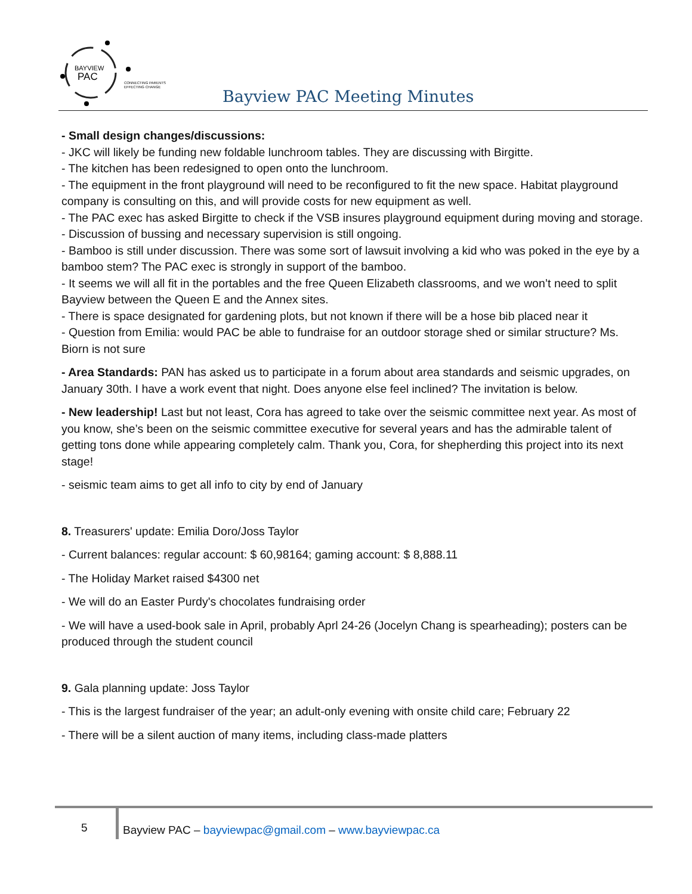BAYVIEW
PAC
CONNECTING PARENTS
EFFECTING CHANGE
Bayview PAC Meeting Minutes
- Small design changes/discussions:
- JKC will likely be funding new foldable lunchroom tables. They are discussing with Birgitte.
- The kitchen has been redesigned to open onto the lunchroom.
- The equipment in the front playground will need to be reconfigured to fit the new space. Habitat playground company is consulting on this, and will provide costs for new equipment as well.
- The PAC exec has asked Birgitte to check if the VSB insures playground equipment during moving and storage.
- Discussion of bussing and necessary supervision is still ongoing.
- Bamboo is still under discussion. There was some sort of lawsuit involving a kid who was poked in the eye by a bamboo stem? The PAC exec is strongly in support of the bamboo.
- It seems we will all fit in the portables and the free Queen Elizabeth classrooms, and we won’t need to split Bayview between the Queen E and the Annex sites.
- There is space designated for gardening plots, but not known if there will be a hose bib placed near it
- Question from Emilia: would PAC be able to fundraise for an outdoor storage shed or similar structure? Ms. Biorn is not sure
- Area Standards: PAN has asked us to participate in a forum about area standards and seismic upgrades, on January 30th. I have a work event that night. Does anyone else feel inclined? The invitation is below.
- New leadership! Last but not least, Cora has agreed to take over the seismic committee next year. As most of you know, she’s been on the seismic committee executive for several years and has the admirable talent of getting tons done while appearing completely calm. Thank you, Cora, for shepherding this project into its next stage!
- seismic team aims to get all info to city by end of January
8. Treasurers' update: Emilia Doro/Joss Taylor
- Current balances: regular account: $ 60,98164; gaming account: $ 8,888.11
- The Holiday Market raised $4300 net
- We will do an Easter Purdy's chocolates fundraising order
- We will have a used-book sale in April, probably Aprl 24-26 (Jocelyn Chang is spearheading); posters can be produced through the student council
9. Gala planning update: Joss Taylor
- This is the largest fundraiser of the year; an adult-only evening with onsite child care; February 22
- There will be a silent auction of many items, including class-made platters
5
Bayview PAC – bayviewpac@gmail.com – www.bayviewpac.ca